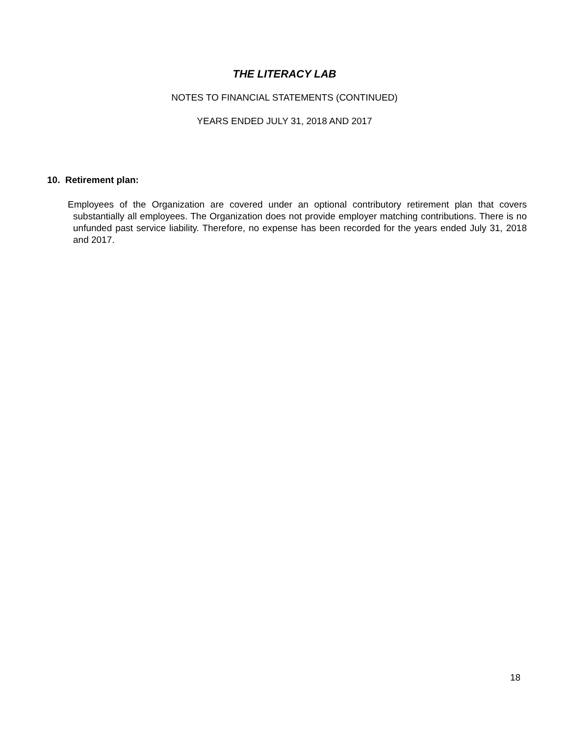THE LITERACY LAB
NOTES TO FINANCIAL STATEMENTS (CONTINUED)
YEARS ENDED JULY 31, 2018 AND 2017
10. Retirement plan:
Employees of the Organization are covered under an optional contributory retirement plan that covers substantially all employees. The Organization does not provide employer matching contributions. There is no unfunded past service liability. Therefore, no expense has been recorded for the years ended July 31, 2018 and 2017.
18